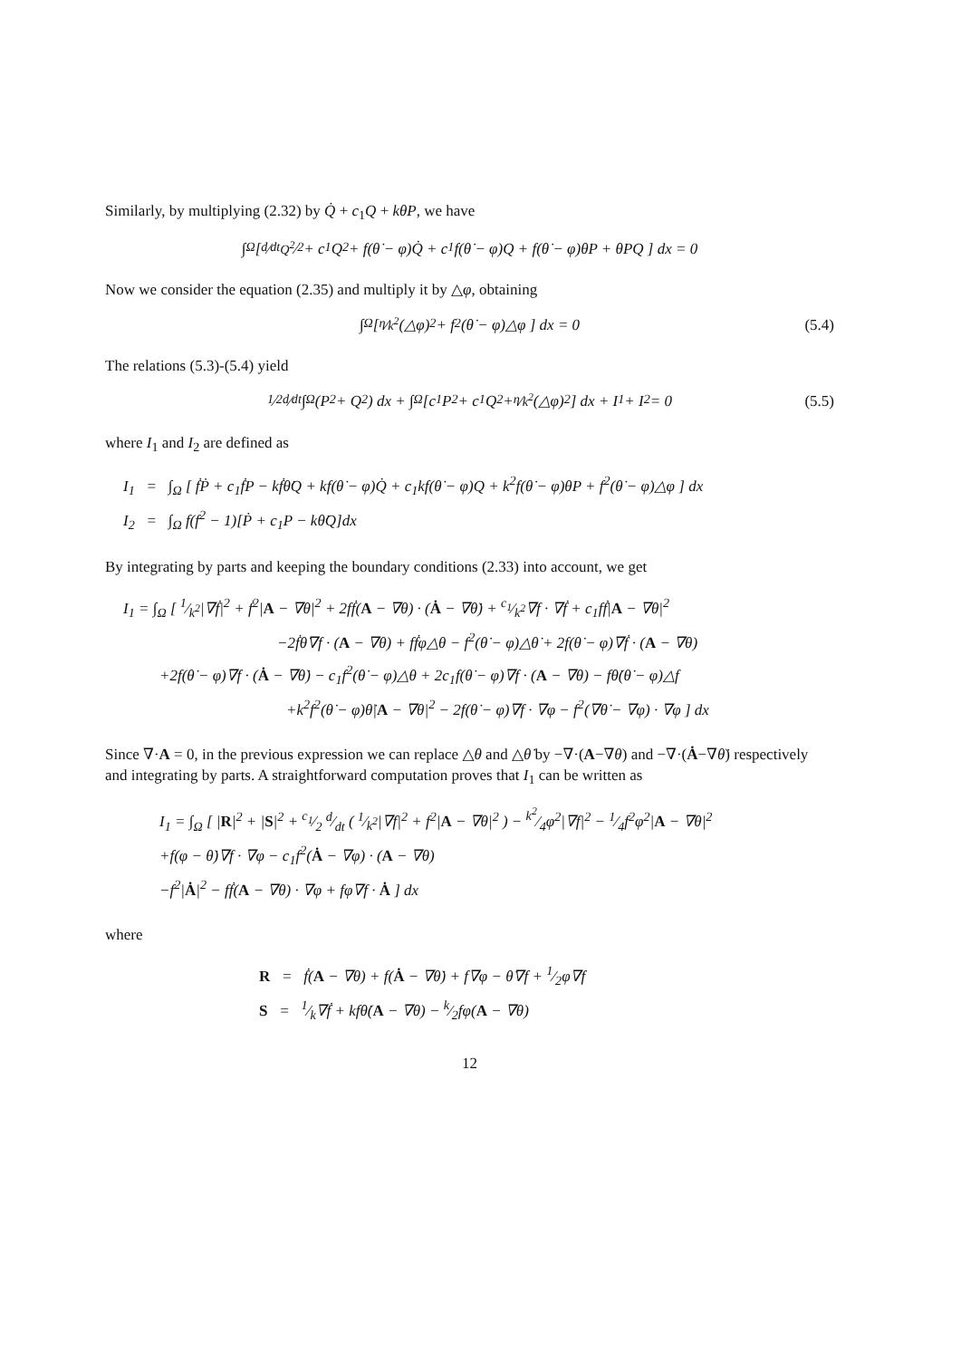Similarly, by multiplying (2.32) by Q̇ + c<sub>1</sub>Q + kθ̇P, we have
∫<sub>Ω</sub> [ d⁄dt Q<sup>2</sup>⁄2 + c<sub>1</sub>Q<sup>2</sup> + f(θ̇ − φ)Q̇ + c<sub>1</sub>f(θ̇ − φ)Q + f(θ̇ − φ)θ̇P + θ̇PQ ] dx = 0
Now we consider the equation (2.35) and multiply it by △φ, obtaining
∫<sub>Ω</sub> [ η⁄k<sup>2</sup>(△φ)<sup>2</sup> + f<sup>2</sup>(θ̇ − φ)△φ ] dx = 0 (5.4)
The relations (5.3)-(5.4) yield
1⁄2 d⁄dt ∫<sub>Ω</sub> (P<sup>2</sup> + Q<sup>2</sup>) dx + ∫<sub>Ω</sub> [c<sub>1</sub>P<sup>2</sup> + c<sub>1</sub>Q<sup>2</sup> + η⁄k<sup>2</sup>(△φ)<sup>2</sup>] dx + I<sub>1</sub> + I<sub>2</sub> = 0 (5.5)
where I<sub>1</sub> and I<sub>2</sub> are defined as
I<sub>1</sub> = ∫<sub>Ω</sub> [ ḟṖ + c<sub>1</sub>ḟP − kḟθ̇Q + kf(θ̇ − φ)Q̇ + c<sub>1</sub>kf(θ̇ − φ)Q + k<sup>2</sup>f(θ̇ − φ)θ̇P + f<sup>2</sup>(θ̇ − φ)△φ ] dx
I<sub>2</sub> = ∫<sub>Ω</sub> f(f<sup>2</sup> − 1)[Ṗ + c<sub>1</sub>P − kθ̇Q]dx
By integrating by parts and keeping the boundary conditions (2.33) into account, we get
I<sub>1</sub> = ∫<sub>Ω</sub> [ 1⁄k<sup>2</sup>|∇ḟ|<sup>2</sup> + ḟ<sup>2</sup>|A − ∇θ|<sup>2</sup> + 2fḟ(A − ∇θ) · (Ȧ − ∇θ̇) + c<sub>1</sub>⁄k<sup>2</sup>∇f · ∇ḟ + c<sub>1</sub>fḟ|A − ∇θ|<sup>2</sup>
−2ḟθ̇∇f · (A − ∇θ) + fḟφ△θ − f<sup>2</sup>(θ̇ − φ)△θ̇ + 2f(θ̇ − φ)∇ḟ · (A − ∇θ)
+2f(θ̇ − φ)∇f · (Ȧ − ∇θ̇) − c<sub>1</sub>f<sup>2</sup>(θ̇ − φ)△θ + 2c<sub>1</sub>f(θ̇ − φ)∇f · (A − ∇θ) − fθ̇(θ̇ − φ)△f
+k<sup>2</sup>f<sup>2</sup>(θ̇ − φ)θ̇|A − ∇θ|<sup>2</sup> − 2f(θ̇ − φ)∇f · ∇φ − f<sup>2</sup>(∇θ̇ − ∇φ) · ∇φ ] dx
Since ∇·A = 0, in the previous expression we can replace △θ and △θ̇ by −∇·(A−∇θ) and −∇·(Ȧ−∇θ̇) respectively and integrating by parts. A straightforward computation proves that I<sub>1</sub> can be written as
I<sub>1</sub> = ∫<sub>Ω</sub> [ |R|<sup>2</sup> + |S|<sup>2</sup> + c<sub>1</sub>⁄2 d⁄dt ( 1⁄k<sup>2</sup>|∇f|<sup>2</sup> + f<sup>2</sup>|A − ∇θ|<sup>2</sup> ) − k<sup>2</sup>⁄4φ<sup>2</sup>|∇f|<sup>2</sup> − 1⁄4f<sup>2</sup>φ<sup>2</sup>|A − ∇θ|<sup>2</sup>
+f(φ − θ̇)∇f · ∇φ − c<sub>1</sub>f<sup>2</sup>(Ȧ − ∇φ) · (A − ∇θ)
−f<sup>2</sup>|Ȧ|<sup>2</sup> − fḟ(A − ∇θ) · ∇φ + fφ∇f · Ȧ ] dx
where
R = ḟ(A − ∇θ) + f(Ȧ − ∇θ̇) + f∇φ − θ̇∇f + 1⁄2φ∇f
S = 1⁄k∇ḟ + kfθ̇(A − ∇θ) − k⁄2fφ(A − ∇θ)
12